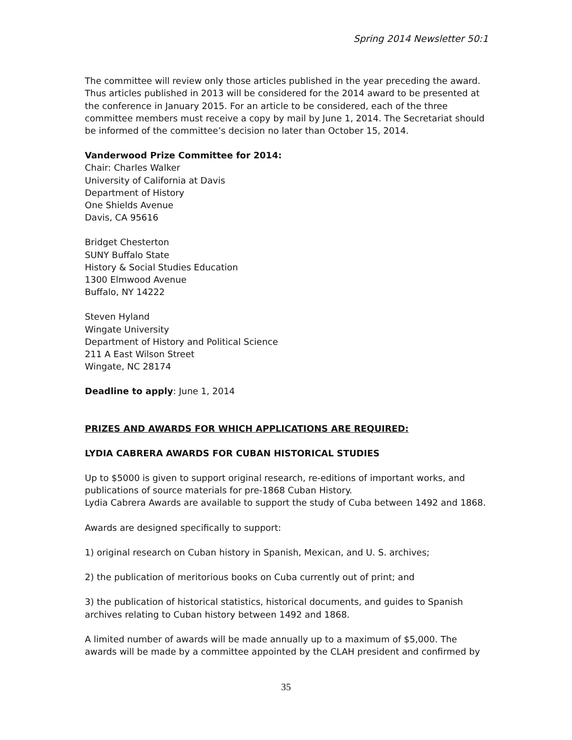Spring 2014 Newsletter 50:1
The committee will review only those articles published in the year preceding the award. Thus articles published in 2013 will be considered for the 2014 award to be presented at the conference in January 2015. For an article to be considered, each of the three committee members must receive a copy by mail by June 1, 2014. The Secretariat should be informed of the committee’s decision no later than October 15, 2014.
Vanderwood Prize Committee for 2014:
Chair: Charles Walker
University of California at Davis
Department of History
One Shields Avenue
Davis, CA 95616
Bridget Chesterton
SUNY Buffalo State
History & Social Studies Education
1300 Elmwood Avenue
Buffalo, NY 14222
Steven Hyland
Wingate University
Department of History and Political Science
211 A East Wilson Street
Wingate, NC 28174
Deadline to apply: June 1, 2014
PRIZES AND AWARDS FOR WHICH APPLICATIONS ARE REQUIRED:
LYDIA CABRERA AWARDS FOR CUBAN HISTORICAL STUDIES
Up to $5000 is given to support original research, re-editions of important works, and publications of source materials for pre-1868 Cuban History.
Lydia Cabrera Awards are available to support the study of Cuba between 1492 and 1868.
Awards are designed specifically to support:
1) original research on Cuban history in Spanish, Mexican, and U. S. archives;
2) the publication of meritorious books on Cuba currently out of print; and
3) the publication of historical statistics, historical documents, and guides to Spanish archives relating to Cuban history between 1492 and 1868.
A limited number of awards will be made annually up to a maximum of $5,000. The awards will be made by a committee appointed by the CLAH president and confirmed by
35